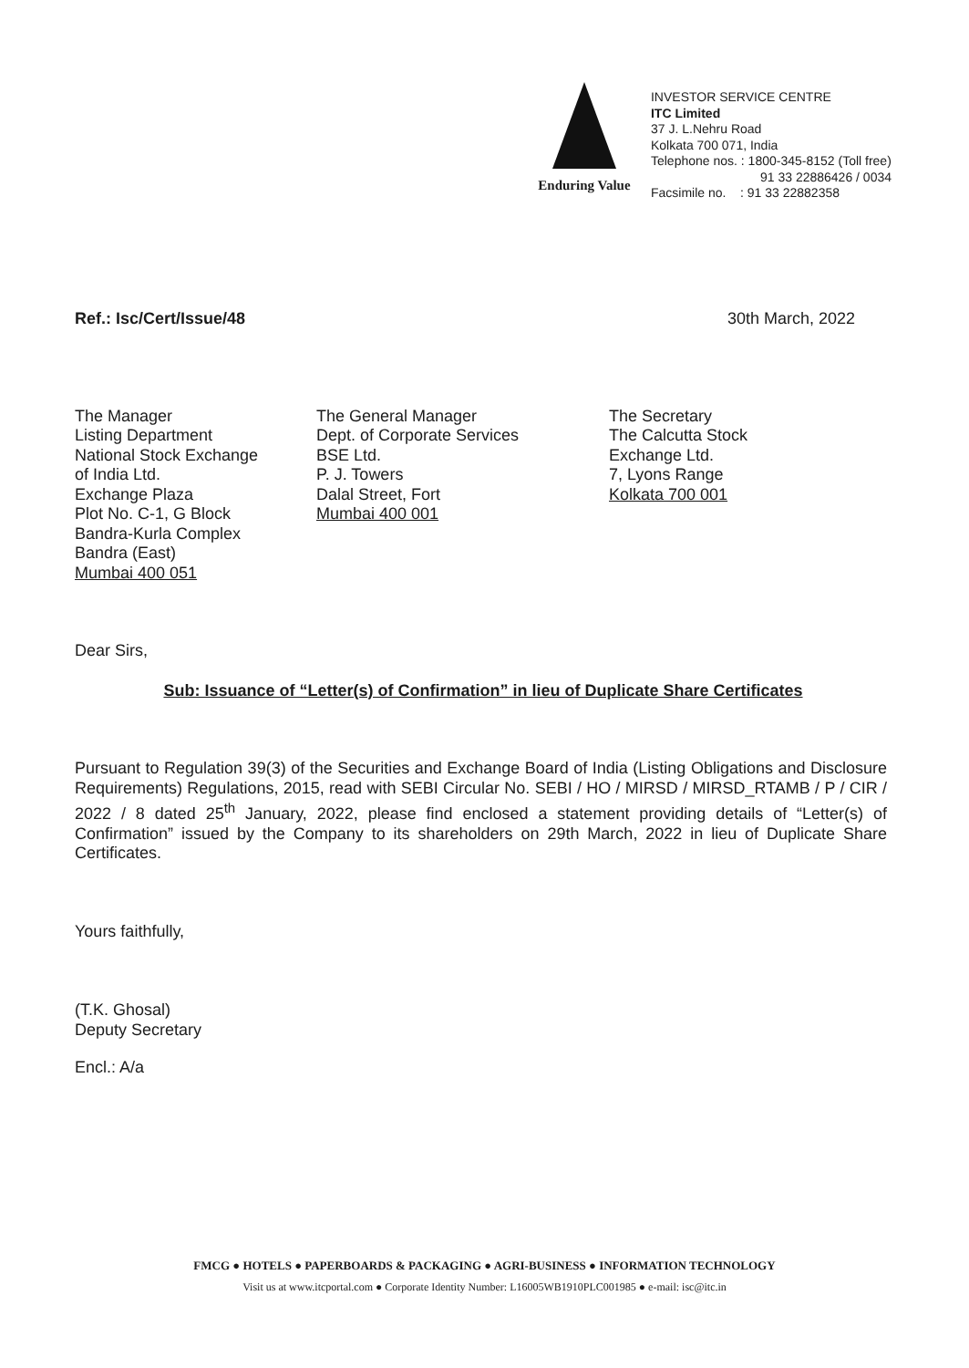Enduring Value
INVESTOR SERVICE CENTRE
ITC Limited
37 J. L.Nehru Road
Kolkata 700 071, India
Telephone nos. : 1800-345-8152 (Toll free)
91 33 22886426 / 0034
Facsimile no. : 91 33 22882358
Ref.: Isc/Cert/Issue/48 30th March, 2022
The Manager
Listing Department
National Stock Exchange
of India Ltd.
Exchange Plaza
Plot No. C-1, G Block
Bandra-Kurla Complex
Bandra (East)
Mumbai 400 051
The General Manager
Dept. of Corporate Services
BSE Ltd.
P. J. Towers
Dalal Street, Fort
Mumbai 400 001
The Secretary
The Calcutta Stock
Exchange Ltd.
7, Lyons Range
Kolkata 700 001
Dear Sirs,
Sub: Issuance of “Letter(s) of Confirmation” in lieu of Duplicate Share Certificates
Pursuant to Regulation 39(3) of the Securities and Exchange Board of India (Listing Obligations and Disclosure Requirements) Regulations, 2015, read with SEBI Circular No. SEBI / HO / MIRSD / MIRSD_RTAMB / P / CIR / 2022 / 8 dated 25<sup>th</sup> January, 2022, please find enclosed a statement providing details of “Letter(s) of Confirmation” issued by the Company to its shareholders on 29th March, 2022 in lieu of Duplicate Share Certificates.
Yours faithfully,
(T.K. Ghosal)
Deputy Secretary
Encl.: A/a
FMCG ● HOTELS ● PAPERBOARDS & PACKAGING ● AGRI-BUSINESS ● INFORMATION TECHNOLOGY
Visit us at www.itcportal.com ● Corporate Identity Number: L16005WB1910PLC001985 ● e-mail: isc@itc.in